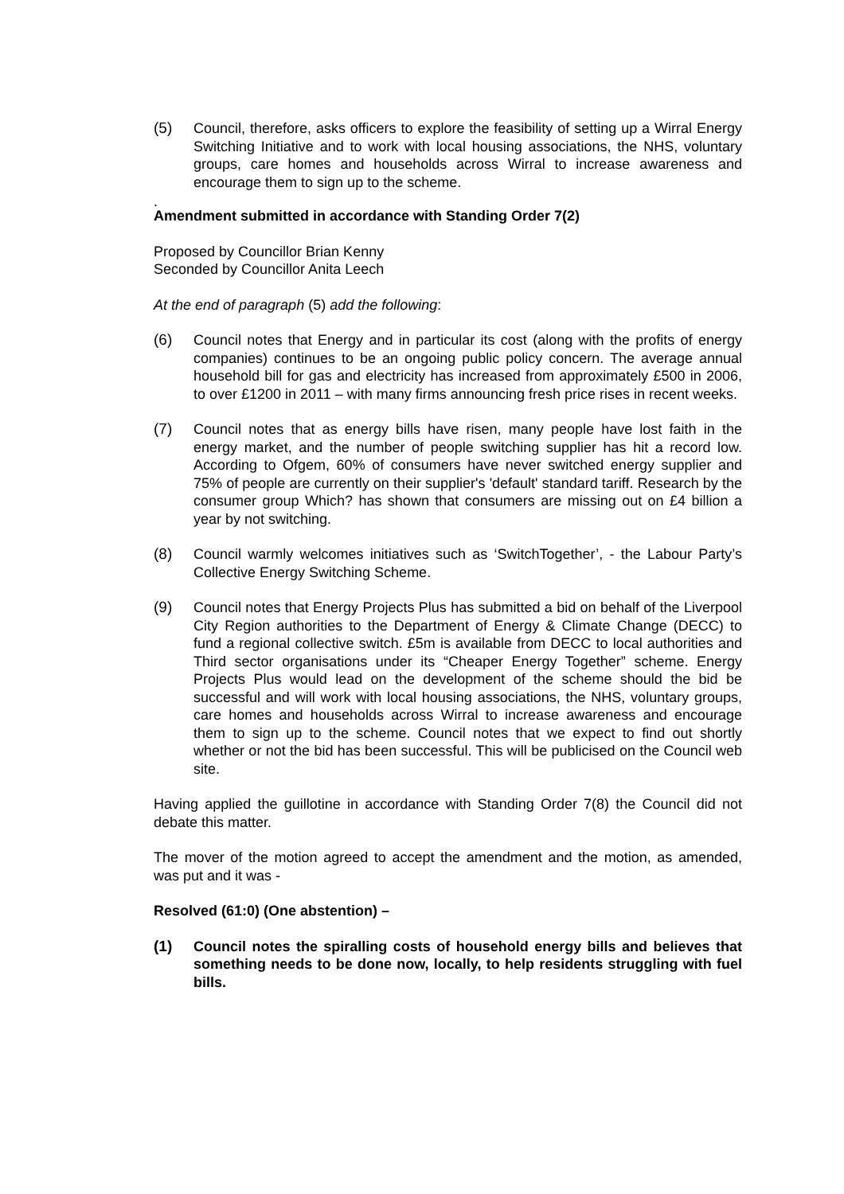(5) Council, therefore, asks officers to explore the feasibility of setting up a Wirral Energy Switching Initiative and to work with local housing associations, the NHS, voluntary groups, care homes and households across Wirral to increase awareness and encourage them to sign up to the scheme.
.
Amendment submitted in accordance with Standing Order 7(2)
Proposed by Councillor Brian Kenny
Seconded by Councillor Anita Leech
At the end of paragraph (5) add the following:
(6) Council notes that Energy and in particular its cost (along with the profits of energy companies) continues to be an ongoing public policy concern. The average annual household bill for gas and electricity has increased from approximately £500 in 2006, to over £1200 in 2011 – with many firms announcing fresh price rises in recent weeks.
(7) Council notes that as energy bills have risen, many people have lost faith in the energy market, and the number of people switching supplier has hit a record low. According to Ofgem, 60% of consumers have never switched energy supplier and 75% of people are currently on their supplier's 'default' standard tariff. Research by the consumer group Which? has shown that consumers are missing out on £4 billion a year by not switching.
(8) Council warmly welcomes initiatives such as ‘SwitchTogether’, - the Labour Party’s Collective Energy Switching Scheme.
(9) Council notes that Energy Projects Plus has submitted a bid on behalf of the Liverpool City Region authorities to the Department of Energy & Climate Change (DECC) to fund a regional collective switch. £5m is available from DECC to local authorities and Third sector organisations under its “Cheaper Energy Together” scheme. Energy Projects Plus would lead on the development of the scheme should the bid be successful and will work with local housing associations, the NHS, voluntary groups, care homes and households across Wirral to increase awareness and encourage them to sign up to the scheme. Council notes that we expect to find out shortly whether or not the bid has been successful. This will be publicised on the Council web site.
Having applied the guillotine in accordance with Standing Order 7(8) the Council did not debate this matter.
The mover of the motion agreed to accept the amendment and the motion, as amended, was put and it was -
Resolved (61:0) (One abstention) –
(1) Council notes the spiralling costs of household energy bills and believes that something needs to be done now, locally, to help residents struggling with fuel bills.